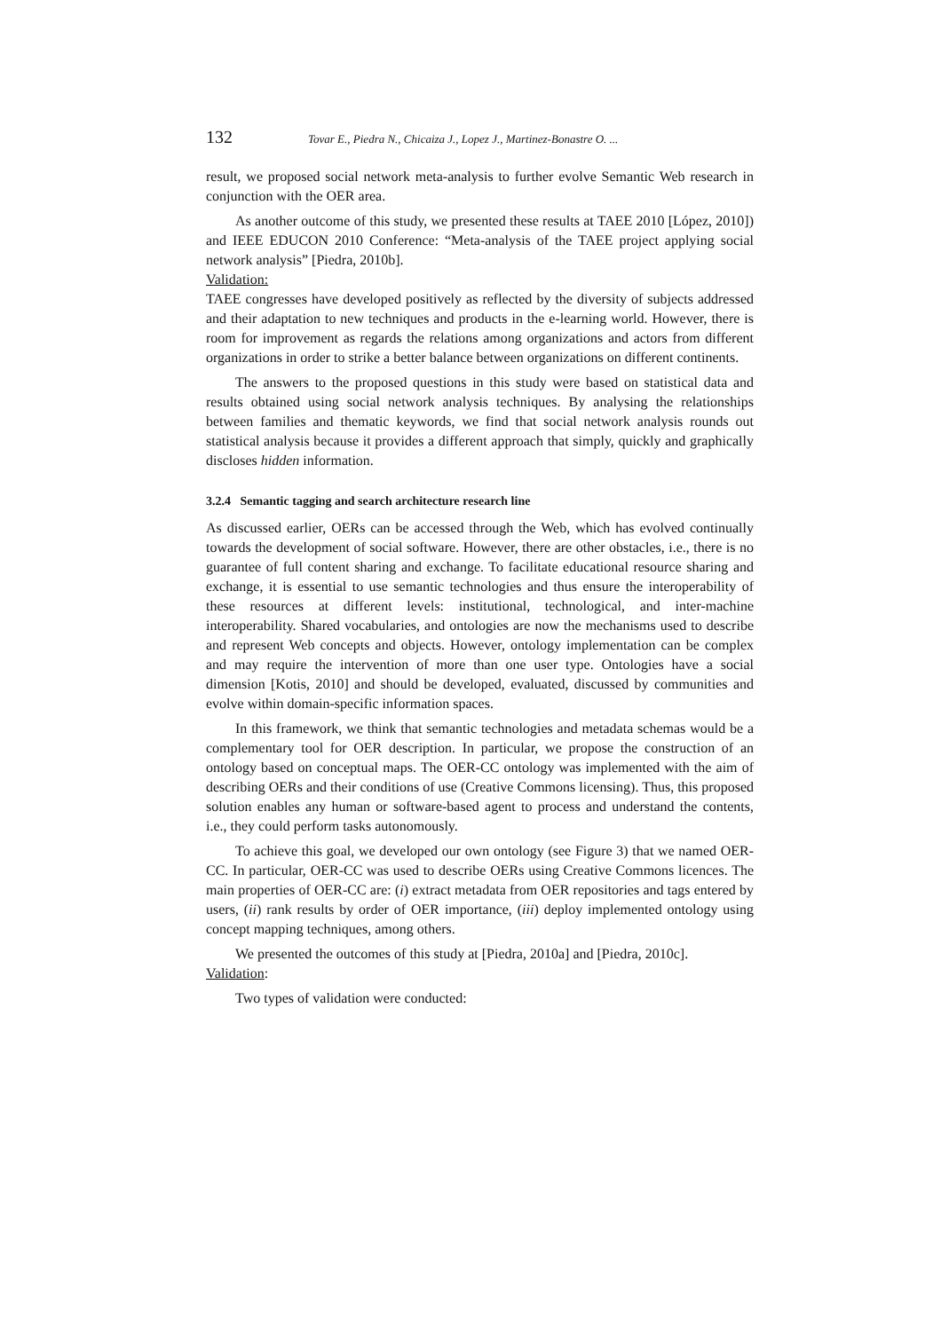132 Tovar E., Piedra N., Chicaiza J., Lopez J., Martinez-Bonastre O. ...
result, we proposed social network meta-analysis to further evolve Semantic Web research in conjunction with the OER area.
As another outcome of this study, we presented these results at TAEE 2010 [López, 2010]) and IEEE EDUCON 2010 Conference: “Meta-analysis of the TAEE project applying social network analysis” [Piedra, 2010b].
Validation:
TAEE congresses have developed positively as reflected by the diversity of subjects addressed and their adaptation to new techniques and products in the e-learning world. However, there is room for improvement as regards the relations among organizations and actors from different organizations in order to strike a better balance between organizations on different continents.
The answers to the proposed questions in this study were based on statistical data and results obtained using social network analysis techniques. By analysing the relationships between families and thematic keywords, we find that social network analysis rounds out statistical analysis because it provides a different approach that simply, quickly and graphically discloses hidden information.
3.2.4 Semantic tagging and search architecture research line
As discussed earlier, OERs can be accessed through the Web, which has evolved continually towards the development of social software. However, there are other obstacles, i.e., there is no guarantee of full content sharing and exchange. To facilitate educational resource sharing and exchange, it is essential to use semantic technologies and thus ensure the interoperability of these resources at different levels: institutional, technological, and inter-machine interoperability. Shared vocabularies, and ontologies are now the mechanisms used to describe and represent Web concepts and objects. However, ontology implementation can be complex and may require the intervention of more than one user type. Ontologies have a social dimension [Kotis, 2010] and should be developed, evaluated, discussed by communities and evolve within domain-specific information spaces.
In this framework, we think that semantic technologies and metadata schemas would be a complementary tool for OER description. In particular, we propose the construction of an ontology based on conceptual maps. The OER-CC ontology was implemented with the aim of describing OERs and their conditions of use (Creative Commons licensing). Thus, this proposed solution enables any human or software-based agent to process and understand the contents, i.e., they could perform tasks autonomously.
To achieve this goal, we developed our own ontology (see Figure 3) that we named OER-CC. In particular, OER-CC was used to describe OERs using Creative Commons licences. The main properties of OER-CC are: (i) extract metadata from OER repositories and tags entered by users, (ii) rank results by order of OER importance, (iii) deploy implemented ontology using concept mapping techniques, among others.
We presented the outcomes of this study at [Piedra, 2010a] and [Piedra, 2010c].
Validation:
Two types of validation were conducted: